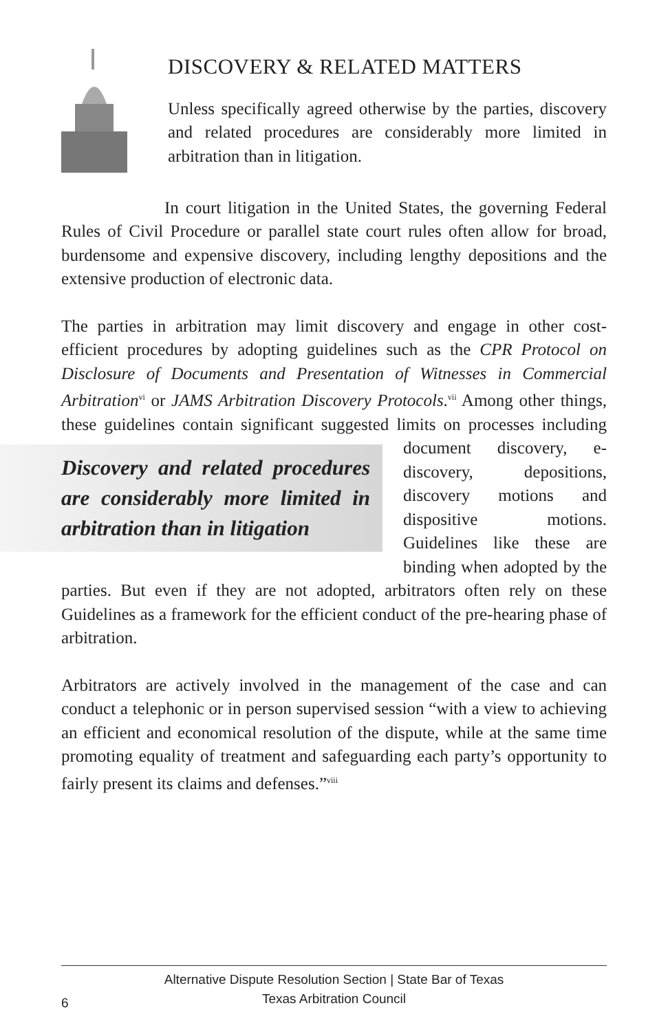DISCOVERY & RELATED MATTERS
Unless specifically agreed otherwise by the parties, discovery and related procedures are considerably more limited in arbitration than in litigation.
In court litigation in the United States, the governing Federal Rules of Civil Procedure or parallel state court rules often allow for broad, burdensome and expensive discovery, including lengthy depositions and the extensive production of electronic data.
The parties in arbitration may limit discovery and engage in other cost-efficient procedures by adopting guidelines such as the CPR Protocol on Disclosure of Documents and Presentation of Witnesses in Commercial Arbitration<sup>vi</sup> or JAMS Arbitration Discovery Protocols.<sup>vii</sup> Among other things, these guidelines contain significant suggested limits on processes Discovery and related procedures are considerably more limited in arbitration than in litigation including document discovery, e-discovery, depositions, discovery motions and dispositive motions. Guidelines like these are binding when adopted by the parties. But even if they are not adopted, arbitrators often rely on these Guidelines as a framework for the efficient conduct of the pre-hearing phase of arbitration.
Arbitrators are actively involved in the management of the case and can conduct a telephonic or in person supervised session “with a view to achieving an efficient and economical resolution of the dispute, while at the same time promoting equality of treatment and safeguarding each party’s opportunity to fairly present its claims and defenses.”<sup>viii</sup>
6
Alternative Dispute Resolution Section | State Bar of Texas
Texas Arbitration Council